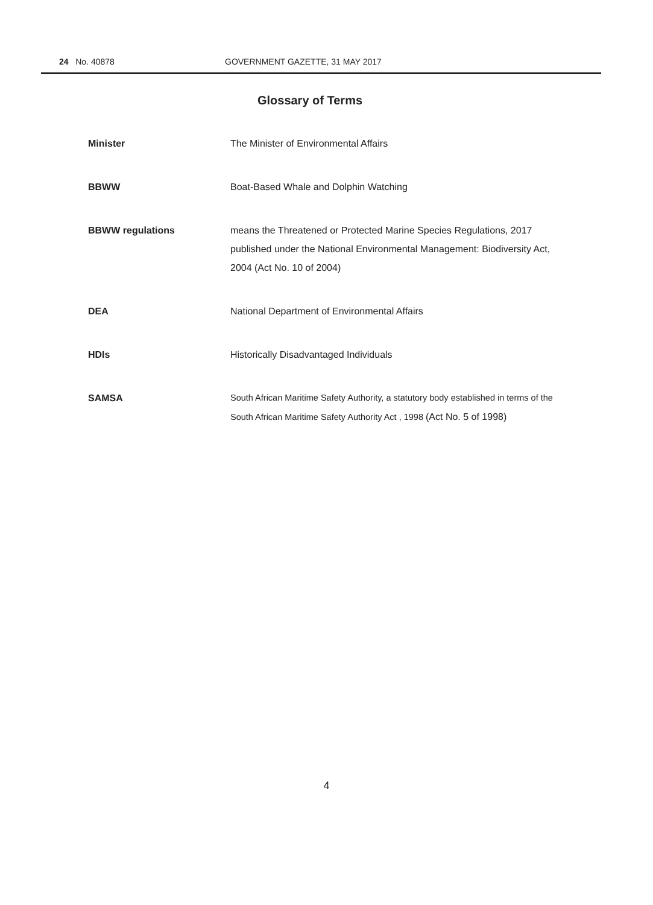24 No. 40878 GOVERNMENT GAZETTE, 31 MAY 2017
Glossary of Terms
| Minister | The Minister of Environmental Affairs |
| BBWW | Boat-Based Whale and Dolphin Watching |
| BBWW regulations | means the Threatened or Protected Marine Species Regulations, 2017 published under the National Environmental Management: Biodiversity Act, 2004 (Act No. 10 of 2004) |
| DEA | National Department of Environmental Affairs |
| HDIs | Historically Disadvantaged Individuals |
| SAMSA | South African Maritime Safety Authority, a statutory body established in terms of the South African Maritime Safety Authority Act , 1998 (Act No. 5 of 1998) |
4